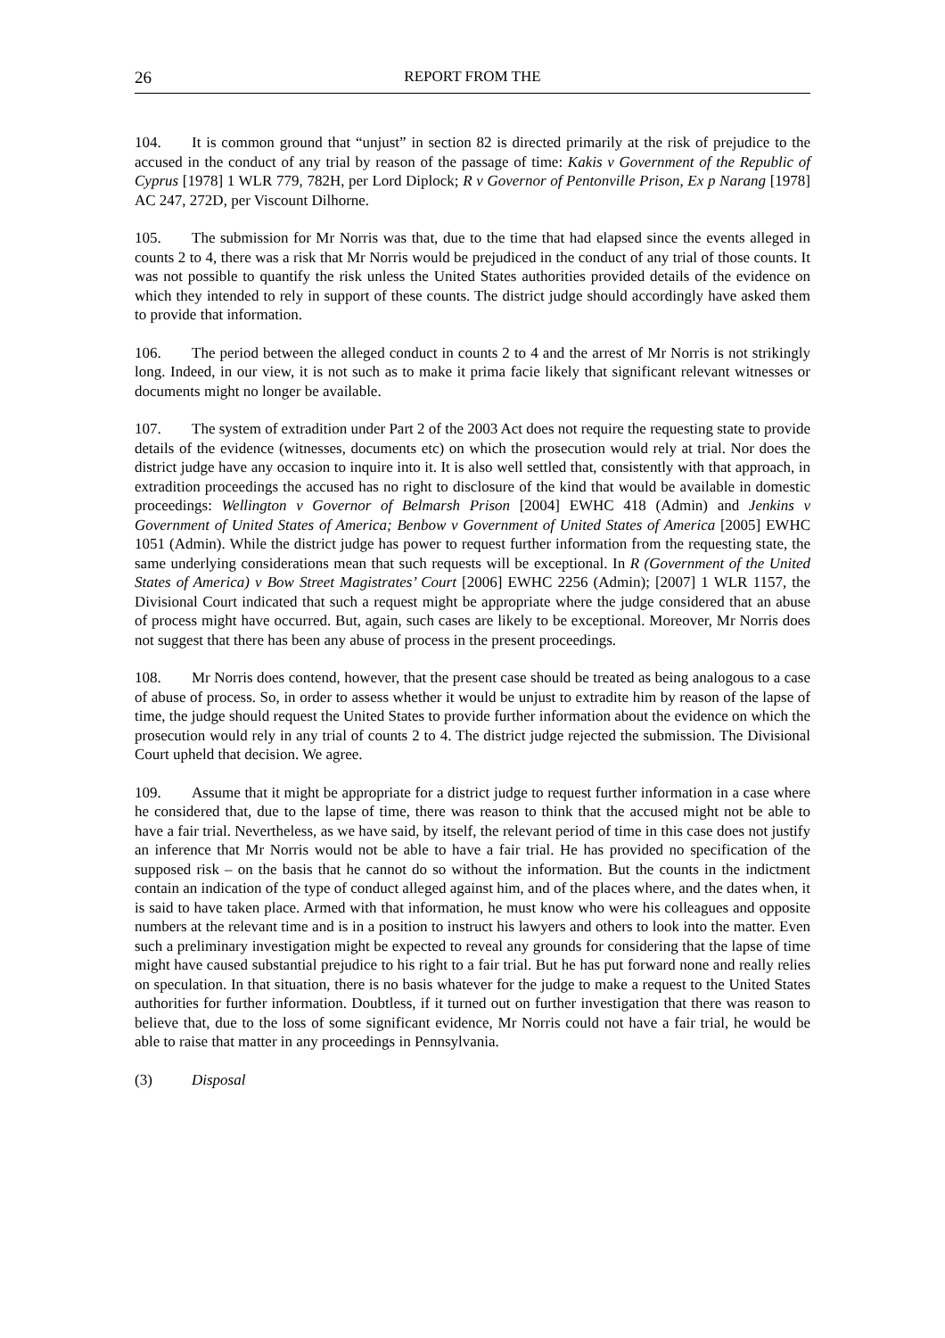26 REPORT FROM THE
104. It is common ground that “unjust” in section 82 is directed primarily at the risk of prejudice to the accused in the conduct of any trial by reason of the passage of time: Kakis v Government of the Republic of Cyprus [1978] 1 WLR 779, 782H, per Lord Diplock; R v Governor of Pentonville Prison, Ex p Narang [1978] AC 247, 272D, per Viscount Dilhorne.
105. The submission for Mr Norris was that, due to the time that had elapsed since the events alleged in counts 2 to 4, there was a risk that Mr Norris would be prejudiced in the conduct of any trial of those counts. It was not possible to quantify the risk unless the United States authorities provided details of the evidence on which they intended to rely in support of these counts. The district judge should accordingly have asked them to provide that information.
106. The period between the alleged conduct in counts 2 to 4 and the arrest of Mr Norris is not strikingly long. Indeed, in our view, it is not such as to make it prima facie likely that significant relevant witnesses or documents might no longer be available.
107. The system of extradition under Part 2 of the 2003 Act does not require the requesting state to provide details of the evidence (witnesses, documents etc) on which the prosecution would rely at trial. Nor does the district judge have any occasion to inquire into it. It is also well settled that, consistently with that approach, in extradition proceedings the accused has no right to disclosure of the kind that would be available in domestic proceedings: Wellington v Governor of Belmarsh Prison [2004] EWHC 418 (Admin) and Jenkins v Government of United States of America; Benbow v Government of United States of America [2005] EWHC 1051 (Admin). While the district judge has power to request further information from the requesting state, the same underlying considerations mean that such requests will be exceptional. In R (Government of the United States of America) v Bow Street Magistrates’ Court [2006] EWHC 2256 (Admin); [2007] 1 WLR 1157, the Divisional Court indicated that such a request might be appropriate where the judge considered that an abuse of process might have occurred. But, again, such cases are likely to be exceptional. Moreover, Mr Norris does not suggest that there has been any abuse of process in the present proceedings.
108. Mr Norris does contend, however, that the present case should be treated as being analogous to a case of abuse of process. So, in order to assess whether it would be unjust to extradite him by reason of the lapse of time, the judge should request the United States to provide further information about the evidence on which the prosecution would rely in any trial of counts 2 to 4. The district judge rejected the submission. The Divisional Court upheld that decision. We agree.
109. Assume that it might be appropriate for a district judge to request further information in a case where he considered that, due to the lapse of time, there was reason to think that the accused might not be able to have a fair trial. Nevertheless, as we have said, by itself, the relevant period of time in this case does not justify an inference that Mr Norris would not be able to have a fair trial. He has provided no specification of the supposed risk – on the basis that he cannot do so without the information. But the counts in the indictment contain an indication of the type of conduct alleged against him, and of the places where, and the dates when, it is said to have taken place. Armed with that information, he must know who were his colleagues and opposite numbers at the relevant time and is in a position to instruct his lawyers and others to look into the matter. Even such a preliminary investigation might be expected to reveal any grounds for considering that the lapse of time might have caused substantial prejudice to his right to a fair trial. But he has put forward none and really relies on speculation. In that situation, there is no basis whatever for the judge to make a request to the United States authorities for further information. Doubtless, if it turned out on further investigation that there was reason to believe that, due to the loss of some significant evidence, Mr Norris could not have a fair trial, he would be able to raise that matter in any proceedings in Pennsylvania.
(3) Disposal